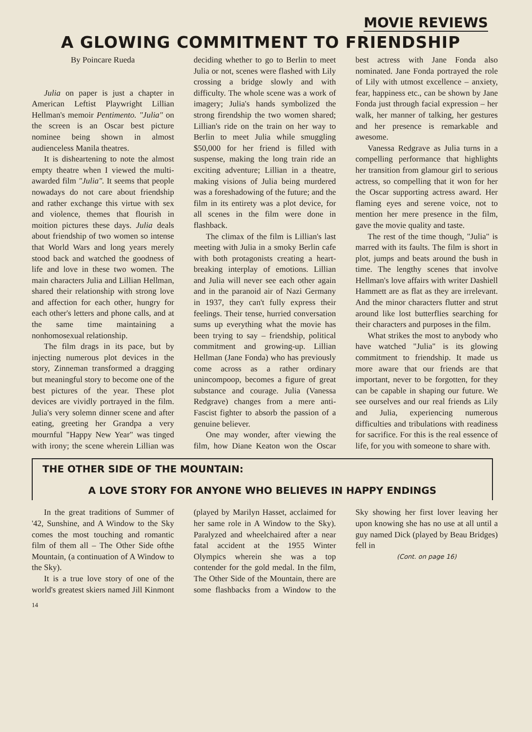MOVIE REVIEWS
A GLOWING COMMITMENT TO FRIENDSHIP
By Poincare Rueda
Julia on paper is just a chapter in American Leftist Playwright Lillian Hellman's memoir Pentimento. "Julia" on the screen is an Oscar best picture nominee being shown in almost audienceless Manila theatres.
It is disheartening to note the almost empty theatre when I viewed the multi-awarded film "Julia". It seems that people nowadays do not care about friendship and rather exchange this virtue with sex and violence, themes that flourish in moition pictures these days. Julia deals about friendship of two women so intense that World Wars and long years merely stood back and watched the goodness of life and love in these two women. The main characters Julia and Lillian Hellman, shared their relationship with strong love and affection for each other, hungry for each other's letters and phone calls, and at the same time maintaining a nonhomosexual relationship.
The film drags in its pace, but by injecting numerous plot devices in the story, Zinneman transformed a dragging but meaningful story to become one of the best pictures of the year. These plot devices are vividly portrayed in the film. Julia's very solemn dinner scene and after eating, greeting her Grandpa a very mournful "Happy New Year" was tinged with irony; the scene wherein Lillian was deciding whether to go to Berlin to meet Julia or not, scenes were flashed with Lily crossing a bridge slowly and with difficulty. The whole scene was a work of imagery; Julia's hands symbolized the strong firendship the two women shared; Lillian's ride on the train on her way to Berlin to meet Julia while smuggling $50,000 for her friend is filled with suspense, making the long train ride an exciting adventure; Lillian in a theatre, making visions of Julia being murdered was a foreshadowing of the future; and the film in its entirety was a plot device, for all scenes in the film were done in flashback.
The climax of the film is Lillian's last meeting with Julia in a smoky Berlin cafe with both protagonists creating a heart-breaking interplay of emotions. Lillian and Julia will never see each other again and in the paranoid air of Nazi Germany in 1937, they can't fully express their feelings. Their tense, hurried conversation sums up everything what the movie has been trying to say – friendship, political commitment and growing-up. Lillian Hellman (Jane Fonda) who has previously come across as a rather ordinary unincompoop, becomes a figure of great substance and courage. Julia (Vanessa Redgrave) changes from a mere anti-Fascist fighter to absorb the passion of a genuine believer.
One may wonder, after viewing the film, how Diane Keaton won the Oscar best actress with Jane Fonda also nominated. Jane Fonda portrayed the role of Lily with utmost excellence – anxiety, fear, happiness etc., can be shown by Jane Fonda just through facial expression – her walk, her manner of talking, her gestures and her presence is remarkable and awesome.
Vanessa Redgrave as Julia turns in a compelling performance that highlights her transition from glamour girl to serious actress, so compelling that it won for her the Oscar supporting actress award. Her flaming eyes and serene voice, not to mention her mere presence in the film, gave the movie quality and taste.
The rest of the time though, "Julia" is marred with its faults. The film is short in plot, jumps and beats around the bush in time. The lengthy scenes that involve Hellman's love affairs with writer Dashiell Hammett are as flat as they are irrelevant. And the minor characters flutter and strut around like lost butterflies searching for their characters and purposes in the film.
What strikes the most to anybody who have watched "Julia" is its glowing commitment to friendship. It made us more aware that our friends are that important, never to be forgotten, for they can be capable in shaping our future. We see ourselves and our real friends as Lily and Julia, experiencing numerous difficulties and tribulations with readiness for sacrifice. For this is the real essence of life, for you with someone to share with.
THE OTHER SIDE OF THE MOUNTAIN:
A LOVE STORY FOR ANYONE WHO BELIEVES IN HAPPY ENDINGS
In the great traditions of Summer of '42, Sunshine, and A Window to the Sky comes the most touching and romantic film of them all – The Other Side ofthe Mountain, (a continuation of A Window to the Sky).
It is a true love story of one of the world's greatest skiers named Jill Kinmont (played by Marilyn Hasset, acclaimed for her same role in A Window to the Sky). Paralyzed and wheelchaired after a near fatal accident at the 1955 Winter Olympics wherein she was a top contender for the gold medal. In the film, The Other Side of the Mountain, there are some flashbacks from a Window to the Sky showing her first lover leaving her upon knowing she has no use at all until a guy named Dick (played by Beau Bridges) fell in
(Cont. on page 16)
14